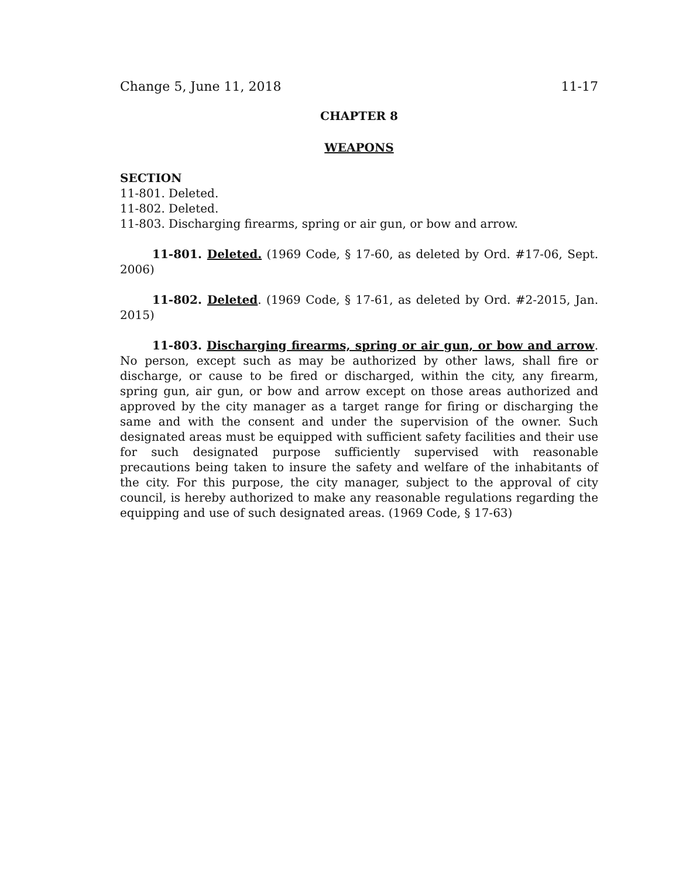Change 5, June 11, 2018 11-17
CHAPTER 8
WEAPONS
SECTION
11-801. Deleted.
11-802. Deleted.
11-803. Discharging firearms, spring or air gun, or bow and arrow.
11-801. Deleted. (1969 Code, § 17-60, as deleted by Ord. #17-06, Sept. 2006)
11-802. Deleted. (1969 Code, § 17-61, as deleted by Ord. #2-2015, Jan. 2015)
11-803. Discharging firearms, spring or air gun, or bow and arrow. No person, except such as may be authorized by other laws, shall fire or discharge, or cause to be fired or discharged, within the city, any firearm, spring gun, air gun, or bow and arrow except on those areas authorized and approved by the city manager as a target range for firing or discharging the same and with the consent and under the supervision of the owner. Such designated areas must be equipped with sufficient safety facilities and their use for such designated purpose sufficiently supervised with reasonable precautions being taken to insure the safety and welfare of the inhabitants of the city. For this purpose, the city manager, subject to the approval of city council, is hereby authorized to make any reasonable regulations regarding the equipping and use of such designated areas. (1969 Code, § 17-63)